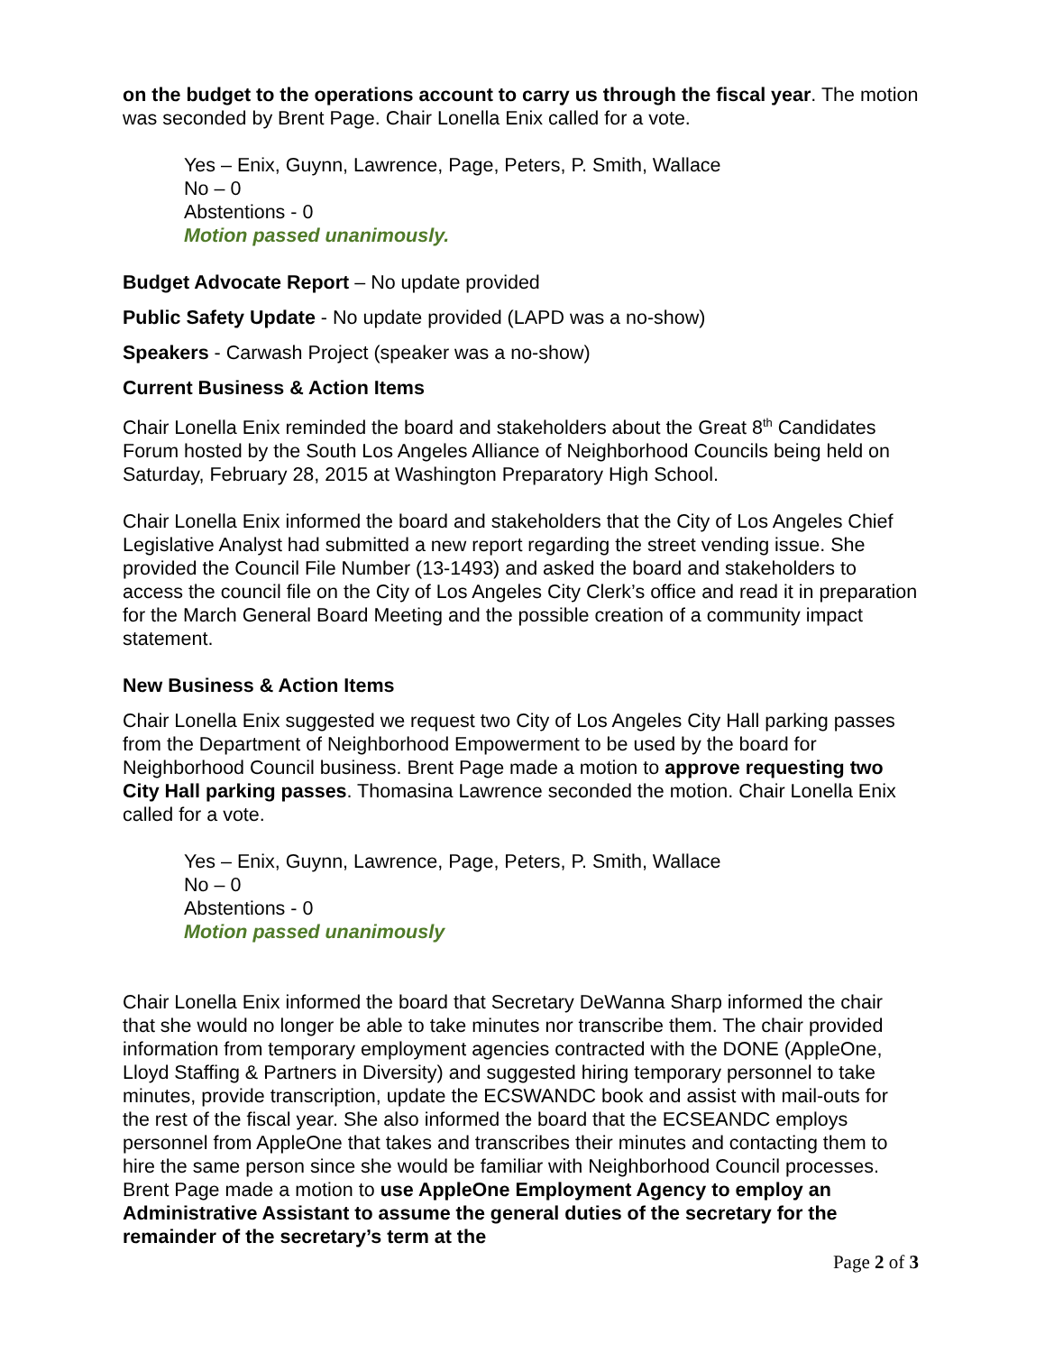on the budget to the operations account to carry us through the fiscal year. The motion was seconded by Brent Page. Chair Lonella Enix called for a vote.
Yes – Enix, Guynn, Lawrence, Page, Peters, P. Smith, Wallace
No – 0
Abstentions - 0
Motion passed unanimously.
Budget Advocate Report – No update provided
Public Safety Update - No update provided (LAPD was a no-show)
Speakers - Carwash Project (speaker was a no-show)
Current Business & Action Items
Chair Lonella Enix reminded the board and stakeholders about the Great 8<sup>th</sup> Candidates Forum hosted by the South Los Angeles Alliance of Neighborhood Councils being held on Saturday, February 28, 2015 at Washington Preparatory High School.
Chair Lonella Enix informed the board and stakeholders that the City of Los Angeles Chief Legislative Analyst had submitted a new report regarding the street vending issue. She provided the Council File Number (13-1493) and asked the board and stakeholders to access the council file on the City of Los Angeles City Clerk’s office and read it in preparation for the March General Board Meeting and the possible creation of a community impact statement.
New Business & Action Items
Chair Lonella Enix suggested we request two City of Los Angeles City Hall parking passes from the Department of Neighborhood Empowerment to be used by the board for Neighborhood Council business. Brent Page made a motion to approve requesting two City Hall parking passes. Thomasina Lawrence seconded the motion. Chair Lonella Enix called for a vote.
Yes – Enix, Guynn, Lawrence, Page, Peters, P. Smith, Wallace
No – 0
Abstentions - 0
Motion passed unanimously
Chair Lonella Enix informed the board that Secretary DeWanna Sharp informed the chair that she would no longer be able to take minutes nor transcribe them. The chair provided information from temporary employment agencies contracted with the DONE (AppleOne, Lloyd Staffing & Partners in Diversity) and suggested hiring temporary personnel to take minutes, provide transcription, update the ECSWANDC book and assist with mail-outs for the rest of the fiscal year. She also informed the board that the ECSEANDC employs personnel from AppleOne that takes and transcribes their minutes and contacting them to hire the same person since she would be familiar with Neighborhood Council processes. Brent Page made a motion to use AppleOne Employment Agency to employ an Administrative Assistant to assume the general duties of the secretary for the remainder of the secretary’s term at the
Page 2 of 3